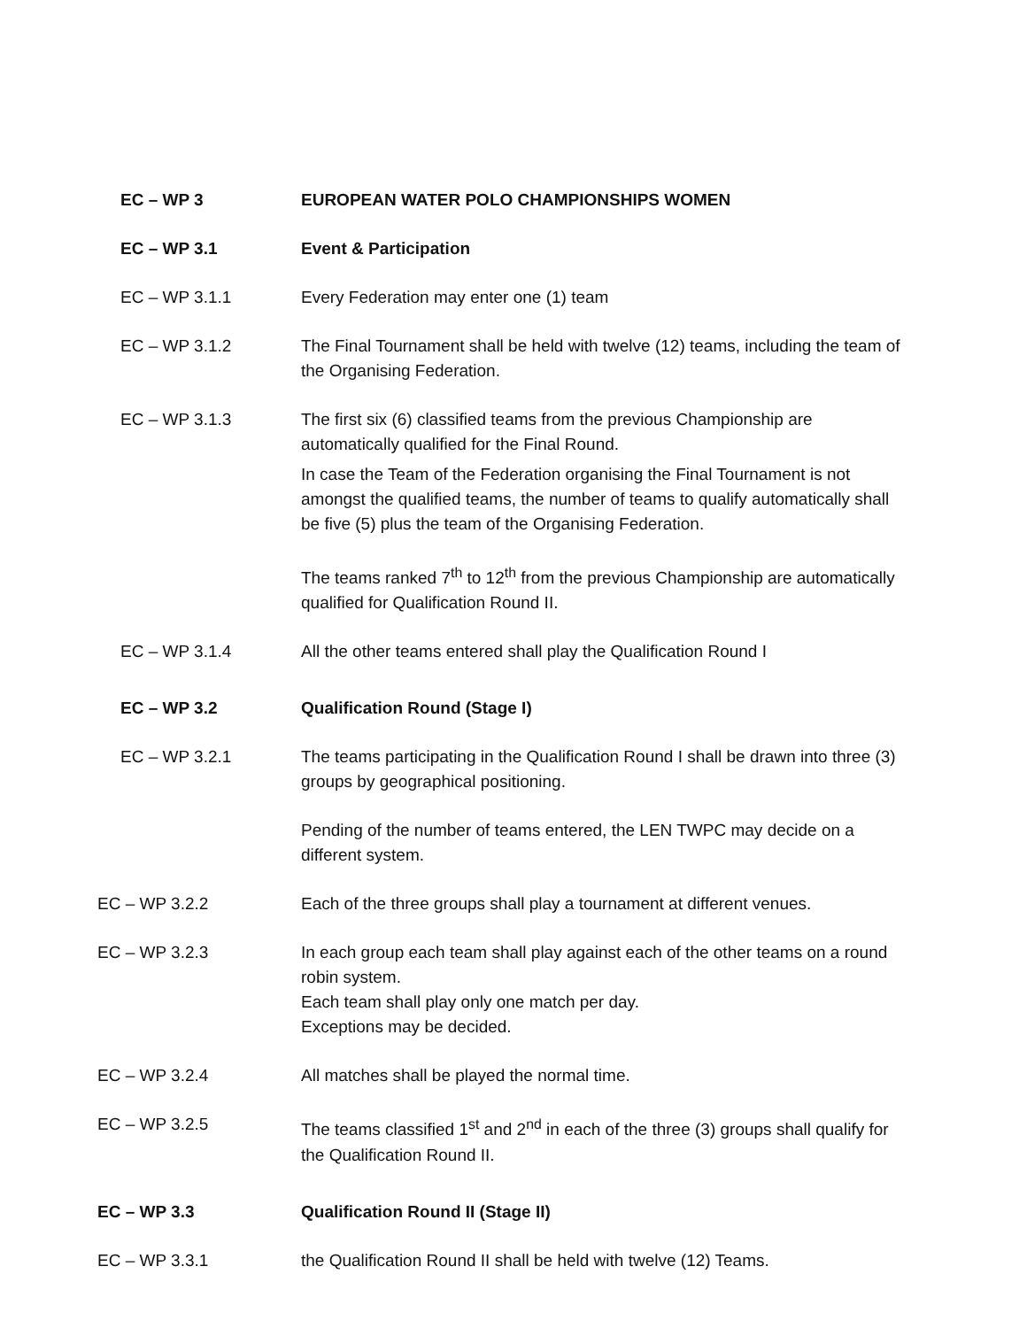EC – WP 3 EUROPEAN WATER POLO CHAMPIONSHIPS WOMEN
EC – WP 3.1 Event & Participation
EC – WP 3.1.1 Every Federation may enter one (1) team
EC – WP 3.1.2 The Final Tournament shall be held with twelve (12) teams, including the team of the Organising Federation.
EC – WP 3.1.3 The first six (6) classified teams from the previous Championship are automatically qualified for the Final Round.
In case the Team of the Federation organising the Final Tournament is not amongst the qualified teams, the number of teams to qualify automatically shall be five (5) plus the team of the Organising Federation.
The teams ranked 7<sup>th</sup> to 12<sup>th</sup> from the previous Championship are automatically qualified for Qualification Round II.
EC – WP 3.1.4 All the other teams entered shall play the Qualification Round I
EC – WP 3.2 Qualification Round (Stage I)
EC – WP 3.2.1 The teams participating in the Qualification Round I shall be drawn into three (3) groups by geographical positioning.
Pending of the number of teams entered, the LEN TWPC may decide on a different system.
EC – WP 3.2.2 Each of the three groups shall play a tournament at different venues.
EC – WP 3.2.3 In each group each team shall play against each of the other teams on a round robin system.
Each team shall play only one match per day.
Exceptions may be decided.
EC – WP 3.2.4 All matches shall be played the normal time.
EC – WP 3.2.5 The teams classified 1<sup>st</sup> and 2<sup>nd</sup> in each of the three (3) groups shall qualify for the Qualification Round II.
EC – WP 3.3 Qualification Round II (Stage II)
EC – WP 3.3.1 the Qualification Round II shall be held with twelve (12) Teams.